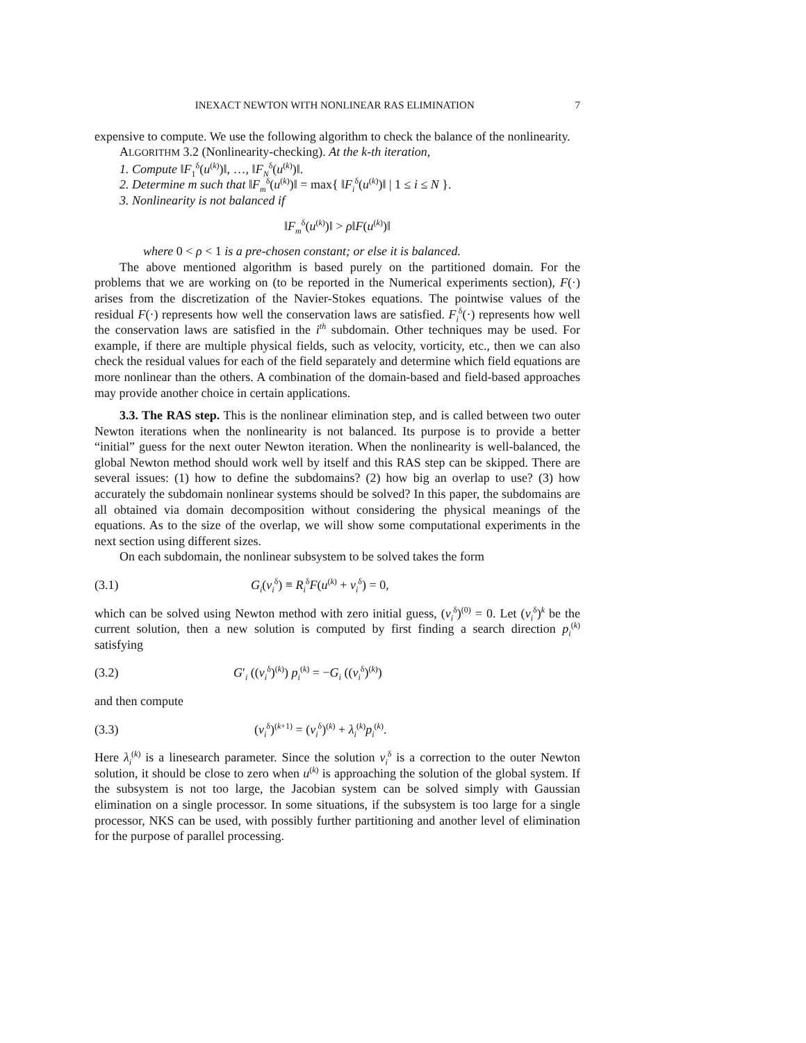INEXACT NEWTON WITH NONLINEAR RAS ELIMINATION 7
expensive to compute. We use the following algorithm to check the balance of the nonlinearity.
ALGORITHM 3.2 (Nonlinearity-checking). At the k-th iteration,
1. Compute ‖F<sub>1</sub><sup>δ</sup>(u<sup>(k)</sup>)‖, …, ‖F<sub>N</sub><sup>δ</sup>(u<sup>(k)</sup>)‖.
2. Determine m such that ‖F<sub>m</sub><sup>δ</sup>(u<sup>(k)</sup>)‖ = max{ ‖F<sub>i</sub><sup>δ</sup>(u<sup>(k)</sup>)‖ | 1 ≤ i ≤ N }.
3. Nonlinearity is not balanced if
‖F<sub>m</sub><sup>δ</sup>(u<sup>(k)</sup>)‖ > ρ‖F(u<sup>(k)</sup>)‖
where 0 < ρ < 1 is a pre-chosen constant; or else it is balanced.
The above mentioned algorithm is based purely on the partitioned domain. For the problems that we are working on (to be reported in the Numerical experiments section), F(·) arises from the discretization of the Navier-Stokes equations. The pointwise values of the residual F(·) represents how well the conservation laws are satisfied. F<sub>i</sub><sup>δ</sup>(·) represents how well the conservation laws are satisfied in the i<sup>th</sup> subdomain. Other techniques may be used. For example, if there are multiple physical fields, such as velocity, vorticity, etc., then we can also check the residual values for each of the field separately and determine which field equations are more nonlinear than the others. A combination of the domain-based and field-based approaches may provide another choice in certain applications.
3.3. The RAS step. This is the nonlinear elimination step, and is called between two outer Newton iterations when the nonlinearity is not balanced. Its purpose is to provide a better “initial” guess for the next outer Newton iteration. When the nonlinearity is well-balanced, the global Newton method should work well by itself and this RAS step can be skipped. There are several issues: (1) how to define the subdomains? (2) how big an overlap to use? (3) how accurately the subdomain nonlinear systems should be solved? In this paper, the subdomains are all obtained via domain decomposition without considering the physical meanings of the equations. As to the size of the overlap, we will show some computational experiments in the next section using different sizes.
On each subdomain, the nonlinear subsystem to be solved takes the form
(3.1) G<sub>i</sub>(v<sub>i</sub><sup>δ</sup>) ≡ R<sub>i</sub><sup>δ</sup>F(u<sup>(k)</sup> + v<sub>i</sub><sup>δ</sup>) = 0,
which can be solved using Newton method with zero initial guess, (v<sub>i</sub><sup>δ</sup>)<sup>(0)</sup> = 0. Let (v<sub>i</sub><sup>δ</sup>)<sup>k</sup> be the current solution, then a new solution is computed by first finding a search direction p<sub>i</sub><sup>(k)</sup> satisfying
(3.2) G′<sub>i</sub> ((v<sub>i</sub><sup>δ</sup>)<sup>(k)</sup>) p<sub>i</sub><sup>(k)</sup> = −G<sub>i</sub> ((v<sub>i</sub><sup>δ</sup>)<sup>(k)</sup>)
and then compute
(3.3) (v<sub>i</sub><sup>δ</sup>)<sup>(k+1)</sup> = (v<sub>i</sub><sup>δ</sup>)<sup>(k)</sup> + λ<sub>i</sub><sup>(k)</sup>p<sub>i</sub><sup>(k)</sup>.
Here λ<sub>i</sub><sup>(k)</sup> is a linesearch parameter. Since the solution v<sub>i</sub><sup>δ</sup> is a correction to the outer Newton solution, it should be close to zero when u<sup>(k)</sup> is approaching the solution of the global system. If the subsystem is not too large, the Jacobian system can be solved simply with Gaussian elimination on a single processor. In some situations, if the subsystem is too large for a single processor, NKS can be used, with possibly further partitioning and another level of elimination for the purpose of parallel processing.